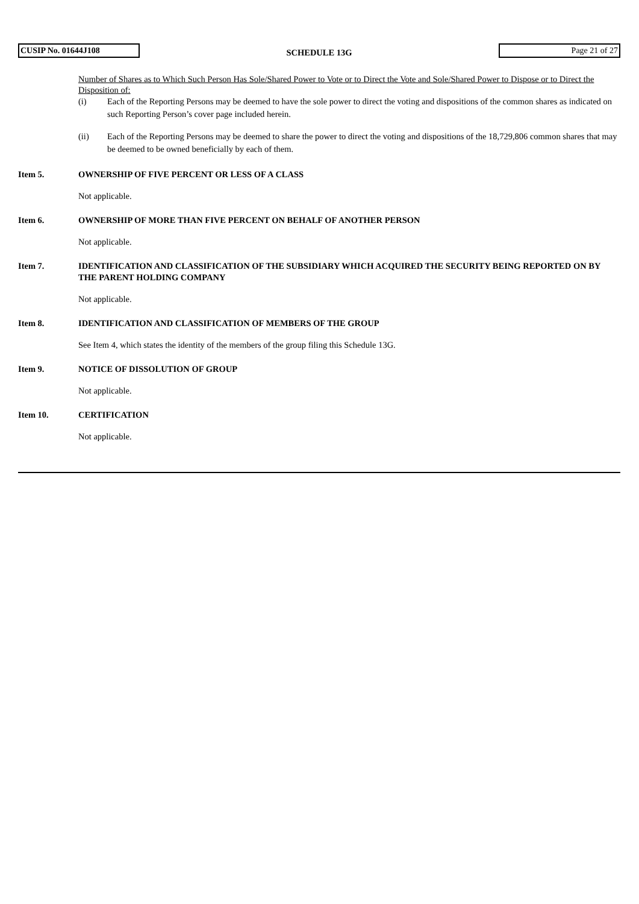CUSIP No. 01644J108
SCHEDULE 13G
Page 21 of 27
Number of Shares as to Which Such Person Has Sole/Shared Power to Vote or to Direct the Vote and Sole/Shared Power to Dispose or to Direct the Disposition of:
(i) Each of the Reporting Persons may be deemed to have the sole power to direct the voting and dispositions of the common shares as indicated on such Reporting Person’s cover page included herein.
(ii) Each of the Reporting Persons may be deemed to share the power to direct the voting and dispositions of the 18,729,806 common shares that may be deemed to be owned beneficially by each of them.
Item 5. OWNERSHIP OF FIVE PERCENT OR LESS OF A CLASS
Not applicable.
Item 6. OWNERSHIP OF MORE THAN FIVE PERCENT ON BEHALF OF ANOTHER PERSON
Not applicable.
Item 7. IDENTIFICATION AND CLASSIFICATION OF THE SUBSIDIARY WHICH ACQUIRED THE SECURITY BEING REPORTED ON BY THE PARENT HOLDING COMPANY
Not applicable.
Item 8. IDENTIFICATION AND CLASSIFICATION OF MEMBERS OF THE GROUP
See Item 4, which states the identity of the members of the group filing this Schedule 13G.
Item 9. NOTICE OF DISSOLUTION OF GROUP
Not applicable.
Item 10. CERTIFICATION
Not applicable.